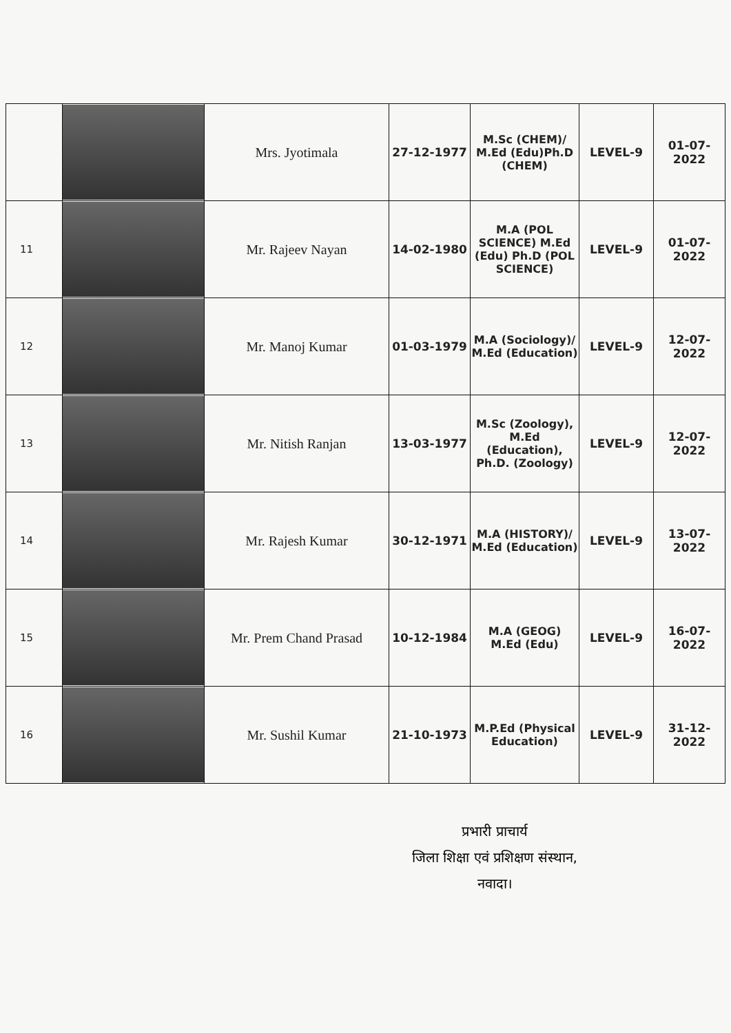| | | Mrs. Jyotimala | 27-12-1977 | M.Sc (CHEM)/ M.Ed (Edu)Ph.D (CHEM) | LEVEL-9 | 01-07-2022 |
| 11 | | Mr. Rajeev Nayan | 14-02-1980 | M.A (POL SCIENCE) M.Ed (Edu) Ph.D (POL SCIENCE) | LEVEL-9 | 01-07-2022 |
| 12 | | Mr. Manoj Kumar | 01-03-1979 | M.A (Sociology)/ M.Ed (Education) | LEVEL-9 | 12-07-2022 |
| 13 | | Mr. Nitish Ranjan | 13-03-1977 | M.Sc (Zoology), M.Ed (Education), Ph.D. (Zoology) | LEVEL-9 | 12-07-2022 |
| 14 | | Mr. Rajesh Kumar | 30-12-1971 | M.A (HISTORY)/ M.Ed (Education) | LEVEL-9 | 13-07-2022 |
| 15 | | Mr. Prem Chand Prasad | 10-12-1984 | M.A (GEOG) M.Ed (Edu) | LEVEL-9 | 16-07-2022 |
| 16 | | Mr. Sushil Kumar | 21-10-1973 | M.P.Ed (Physical Education) | LEVEL-9 | 31-12-2022 |
प्रभारी प्राचार्य
जिला शिक्षा एवं प्रशिक्षण संस्थान,
नवादा।